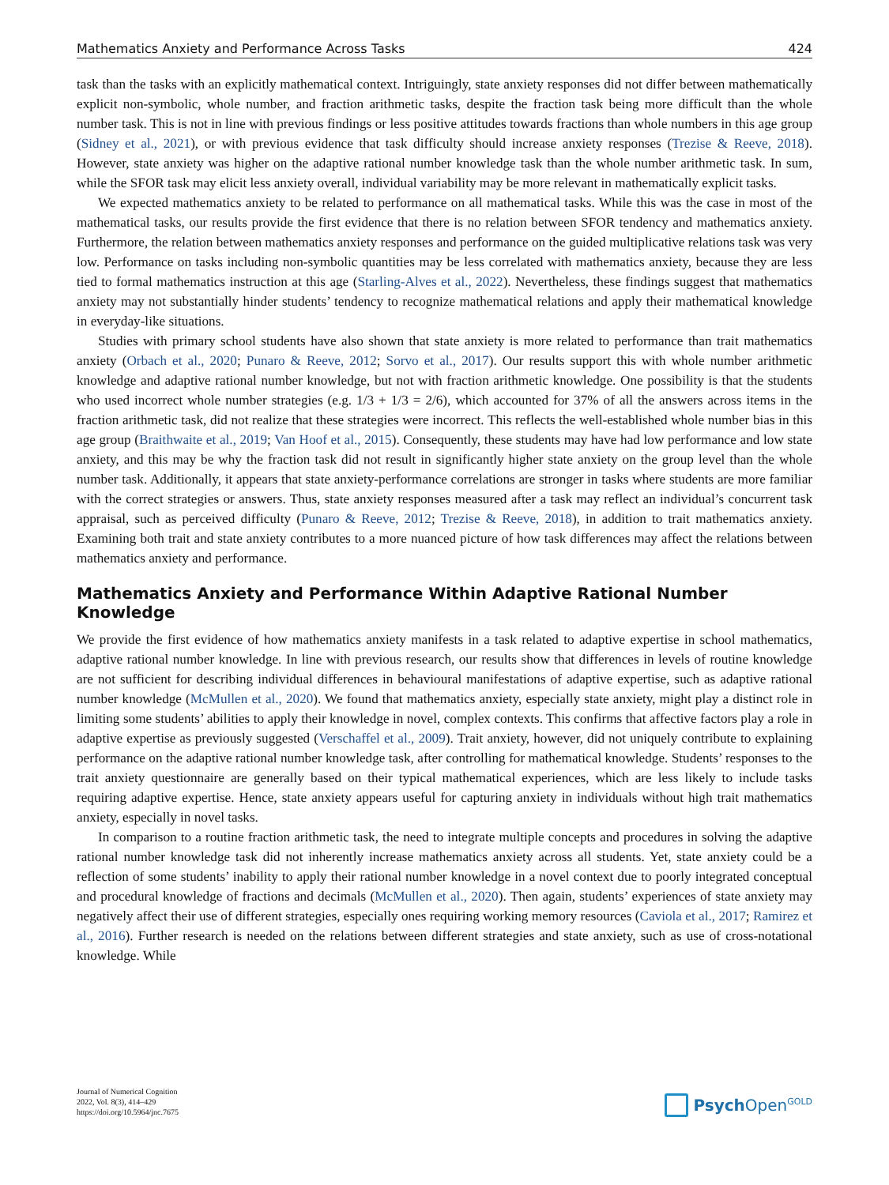Mathematics Anxiety and Performance Across Tasks 424
task than the tasks with an explicitly mathematical context. Intriguingly, state anxiety responses did not differ between mathematically explicit non-symbolic, whole number, and fraction arithmetic tasks, despite the fraction task being more difficult than the whole number task. This is not in line with previous findings or less positive attitudes towards fractions than whole numbers in this age group (Sidney et al., 2021), or with previous evidence that task difficulty should increase anxiety responses (Trezise & Reeve, 2018). However, state anxiety was higher on the adaptive rational number knowledge task than the whole number arithmetic task. In sum, while the SFOR task may elicit less anxiety overall, individual variability may be more relevant in mathematically explicit tasks.
We expected mathematics anxiety to be related to performance on all mathematical tasks. While this was the case in most of the mathematical tasks, our results provide the first evidence that there is no relation between SFOR tendency and mathematics anxiety. Furthermore, the relation between mathematics anxiety responses and performance on the guided multiplicative relations task was very low. Performance on tasks including non-symbolic quantities may be less correlated with mathematics anxiety, because they are less tied to formal mathematics instruction at this age (Starling-Alves et al., 2022). Nevertheless, these findings suggest that mathematics anxiety may not substantially hinder students’ tendency to recognize mathematical relations and apply their mathematical knowledge in everyday-like situations.
Studies with primary school students have also shown that state anxiety is more related to performance than trait mathematics anxiety (Orbach et al., 2020; Punaro & Reeve, 2012; Sorvo et al., 2017). Our results support this with whole number arithmetic knowledge and adaptive rational number knowledge, but not with fraction arithmetic knowledge. One possibility is that the students who used incorrect whole number strategies (e.g. 1/3 + 1/3 = 2/6), which accounted for 37% of all the answers across items in the fraction arithmetic task, did not realize that these strategies were incorrect. This reflects the well-established whole number bias in this age group (Braithwaite et al., 2019; Van Hoof et al., 2015). Consequently, these students may have had low performance and low state anxiety, and this may be why the fraction task did not result in significantly higher state anxiety on the group level than the whole number task. Additionally, it appears that state anxiety-performance correlations are stronger in tasks where students are more familiar with the correct strategies or answers. Thus, state anxiety responses measured after a task may reflect an individual’s concurrent task appraisal, such as perceived difficulty (Punaro & Reeve, 2012; Trezise & Reeve, 2018), in addition to trait mathematics anxiety. Examining both trait and state anxiety contributes to a more nuanced picture of how task differences may affect the relations between mathematics anxiety and performance.
Mathematics Anxiety and Performance Within Adaptive Rational Number Knowledge
We provide the first evidence of how mathematics anxiety manifests in a task related to adaptive expertise in school mathematics, adaptive rational number knowledge. In line with previous research, our results show that differences in levels of routine knowledge are not sufficient for describing individual differences in behavioural manifestations of adaptive expertise, such as adaptive rational number knowledge (McMullen et al., 2020). We found that mathematics anxiety, especially state anxiety, might play a distinct role in limiting some students’ abilities to apply their knowledge in novel, complex contexts. This confirms that affective factors play a role in adaptive expertise as previously suggested (Verschaffel et al., 2009). Trait anxiety, however, did not uniquely contribute to explaining performance on the adaptive rational number knowledge task, after controlling for mathematical knowledge. Students’ responses to the trait anxiety questionnaire are generally based on their typical mathematical experiences, which are less likely to include tasks requiring adaptive expertise. Hence, state anxiety appears useful for capturing anxiety in individuals without high trait mathematics anxiety, especially in novel tasks.
In comparison to a routine fraction arithmetic task, the need to integrate multiple concepts and procedures in solving the adaptive rational number knowledge task did not inherently increase mathematics anxiety across all students. Yet, state anxiety could be a reflection of some students’ inability to apply their rational number knowledge in a novel context due to poorly integrated conceptual and procedural knowledge of fractions and decimals (McMullen et al., 2020). Then again, students’ experiences of state anxiety may negatively affect their use of different strategies, especially ones requiring working memory resources (Caviola et al., 2017; Ramirez et al., 2016). Further research is needed on the relations between different strategies and state anxiety, such as use of cross-notational knowledge. While
Journal of Numerical Cognition
2022, Vol. 8(3), 414–429
https://doi.org/10.5964/jnc.7675
Psych Open<sup>GOLD</sup>